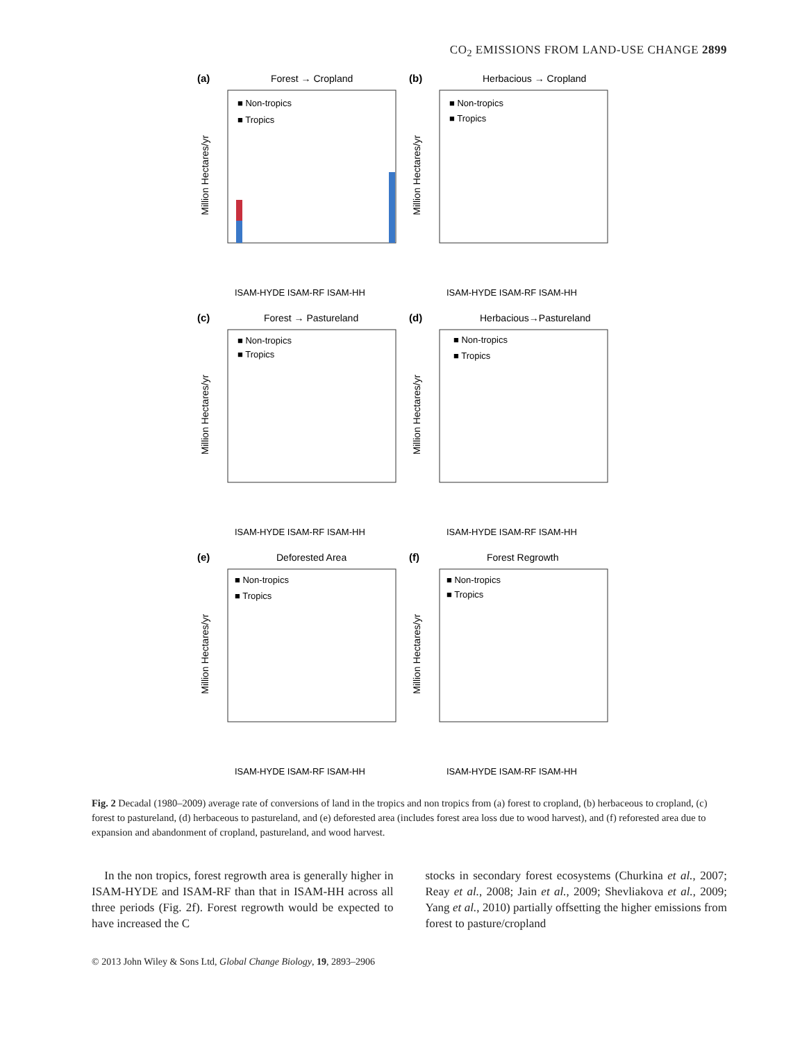CO<sub>2</sub> EMISSIONS FROM LAND-USE CHANGE 2899
(a)
Forest → Cropland
Million Hectares/yr
■ Non-tropics
■ Tropics
ISAM-HYDE ISAM-RF ISAM-HH
(b)
Herbacious → Cropland
Million Hectares/yr
■ Non-tropics
■ Tropics
ISAM-HYDE ISAM-RF ISAM-HH
(c)
Forest → Pastureland
Million Hectares/yr
■ Non-tropics
■ Tropics
ISAM-HYDE ISAM-RF ISAM-HH
(d)
Herbacious→Pastureland
Million Hectares/yr
■ Non-tropics
■ Tropics
ISAM-HYDE ISAM-RF ISAM-HH
(e)
Deforested Area
Million Hectares/yr
■ Non-tropics
■ Tropics
ISAM-HYDE ISAM-RF ISAM-HH
(f)
Forest Regrowth
Million Hectares/yr
■ Non-tropics
■ Tropics
ISAM-HYDE ISAM-RF ISAM-HH
Fig. 2 Decadal (1980–2009) average rate of conversions of land in the tropics and non tropics from (a) forest to cropland, (b) herbaceous to cropland, (c) forest to pastureland, (d) herbaceous to pastureland, and (e) deforested area (includes forest area loss due to wood harvest), and (f) reforested area due to expansion and abandonment of cropland, pastureland, and wood harvest.
In the non tropics, forest regrowth area is generally higher in ISAM-HYDE and ISAM-RF than that in ISAM-HH across all three periods (Fig. 2f). Forest regrowth would be expected to have increased the C
stocks in secondary forest ecosystems (Churkina et al., 2007; Reay et al., 2008; Jain et al., 2009; Shevliakova et al., 2009; Yang et al., 2010) partially offsetting the higher emissions from forest to pasture/cropland
© 2013 John Wiley & Sons Ltd, Global Change Biology, 19, 2893–2906